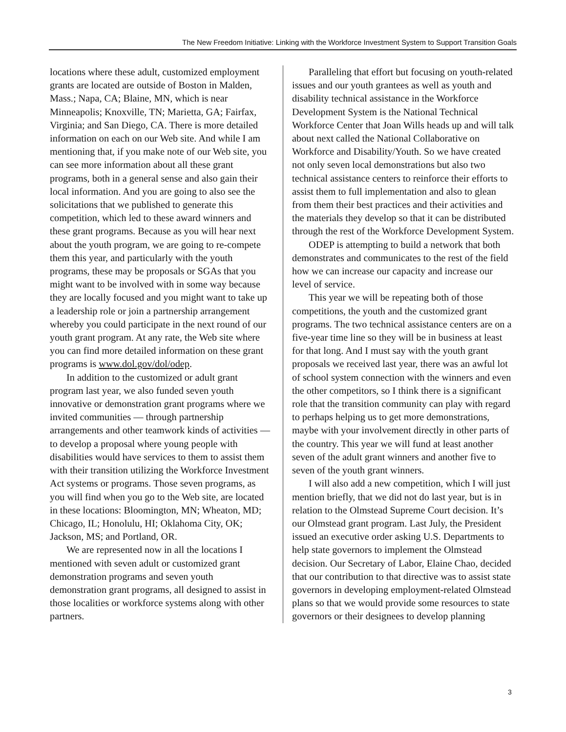The New Freedom Initiative: Linking with the Workforce Investment System to Support Transition Goals
locations where these adult, customized employment grants are located are outside of Boston in Malden, Mass.; Napa, CA; Blaine, MN, which is near Minneapolis; Knoxville, TN; Marietta, GA; Fairfax, Virginia; and San Diego, CA. There is more detailed information on each on our Web site. And while I am mentioning that, if you make note of our Web site, you can see more information about all these grant programs, both in a general sense and also gain their local information. And you are going to also see the solicitations that we published to generate this competition, which led to these award winners and these grant programs. Because as you will hear next about the youth program, we are going to re-compete them this year, and particularly with the youth programs, these may be proposals or SGAs that you might want to be involved with in some way because they are locally focused and you might want to take up a leadership role or join a partnership arrangement whereby you could participate in the next round of our youth grant program. At any rate, the Web site where you can find more detailed information on these grant programs is www.dol.gov/dol/odep.
In addition to the customized or adult grant program last year, we also funded seven youth innovative or demonstration grant programs where we invited communities — through partnership arrangements and other teamwork kinds of activities — to develop a proposal where young people with disabilities would have services to them to assist them with their transition utilizing the Workforce Investment Act systems or programs. Those seven programs, as you will find when you go to the Web site, are located in these locations: Bloomington, MN; Wheaton, MD; Chicago, IL; Honolulu, HI; Oklahoma City, OK; Jackson, MS; and Portland, OR.
We are represented now in all the locations I mentioned with seven adult or customized grant demonstration programs and seven youth demonstration grant programs, all designed to assist in those localities or workforce systems along with other partners.
Paralleling that effort but focusing on youth-related issues and our youth grantees as well as youth and disability technical assistance in the Workforce Development System is the National Technical Workforce Center that Joan Wills heads up and will talk about next called the National Collaborative on Workforce and Disability/Youth. So we have created not only seven local demonstrations but also two technical assistance centers to reinforce their efforts to assist them to full implementation and also to glean from them their best practices and their activities and the materials they develop so that it can be distributed through the rest of the Workforce Development System.
ODEP is attempting to build a network that both demonstrates and communicates to the rest of the field how we can increase our capacity and increase our level of service.
This year we will be repeating both of those competitions, the youth and the customized grant programs. The two technical assistance centers are on a five-year time line so they will be in business at least for that long. And I must say with the youth grant proposals we received last year, there was an awful lot of school system connection with the winners and even the other competitors, so I think there is a significant role that the transition community can play with regard to perhaps helping us to get more demonstrations, maybe with your involvement directly in other parts of the country. This year we will fund at least another seven of the adult grant winners and another five to seven of the youth grant winners.
I will also add a new competition, which I will just mention briefly, that we did not do last year, but is in relation to the Olmstead Supreme Court decision. It’s our Olmstead grant program. Last July, the President issued an executive order asking U.S. Departments to help state governors to implement the Olmstead decision. Our Secretary of Labor, Elaine Chao, decided that our contribution to that directive was to assist state governors in developing employment-related Olmstead plans so that we would provide some resources to state governors or their designees to develop planning
3